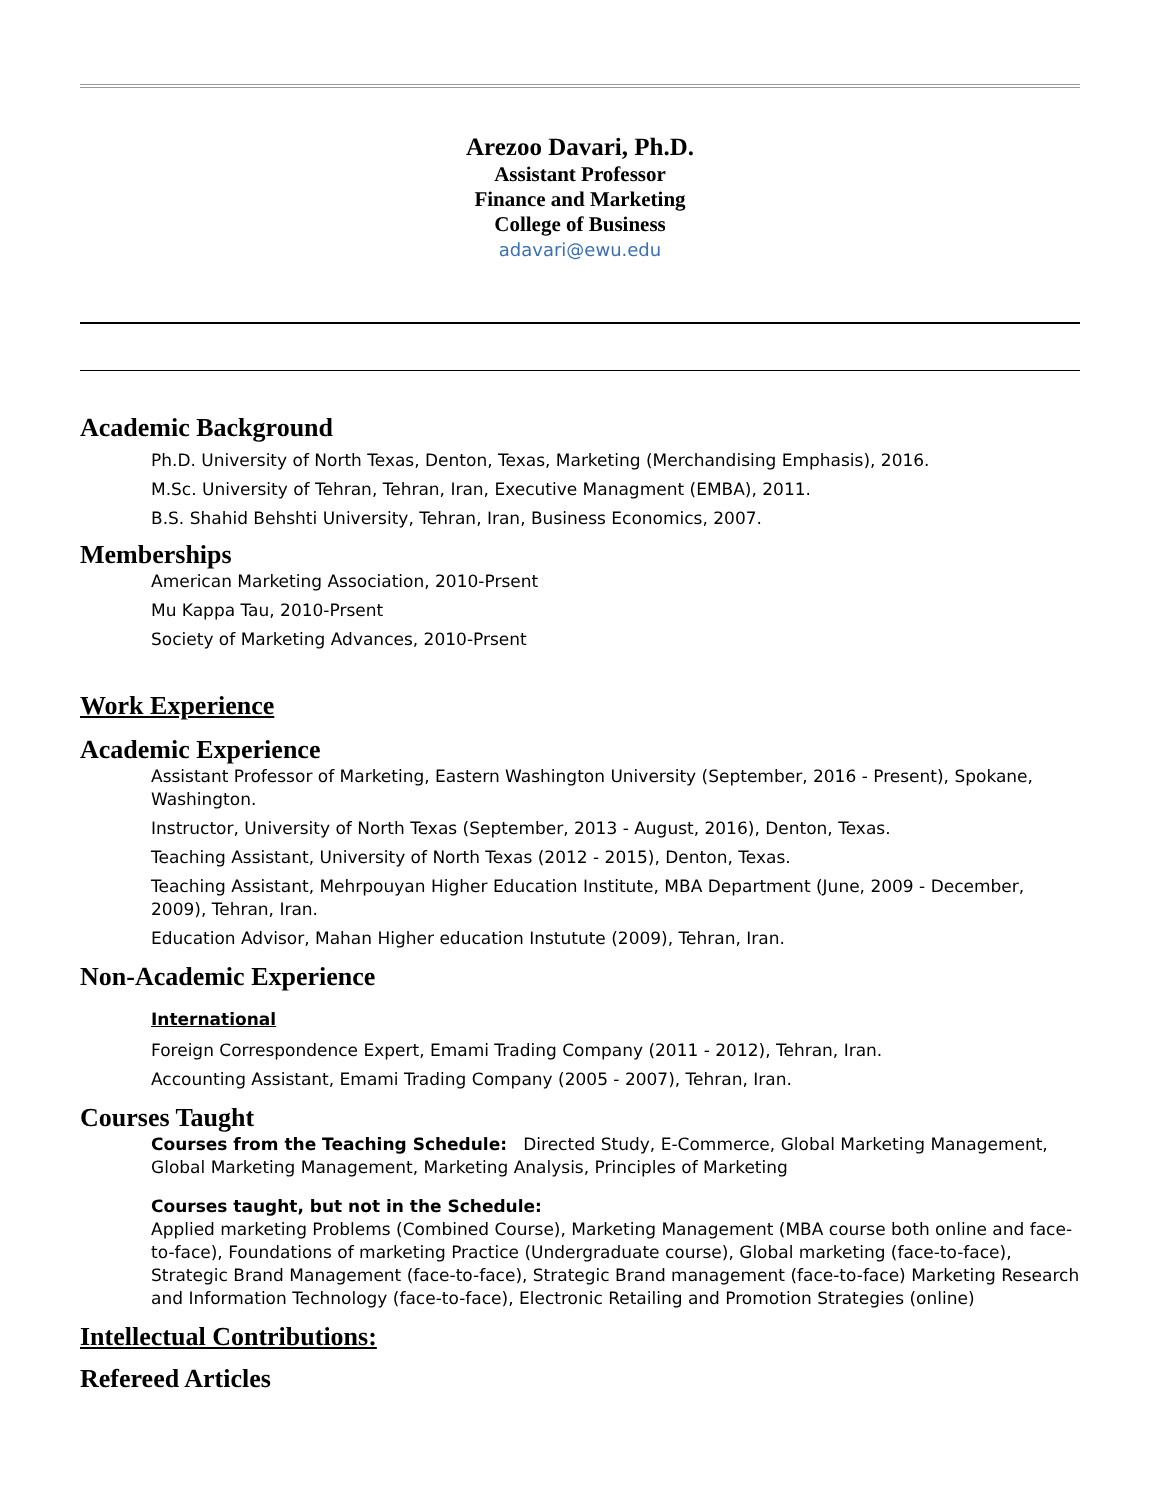Arezoo Davari, Ph.D.
Assistant Professor
Finance and Marketing
College of Business
adavari@ewu.edu
Academic Background
Ph.D. University of North Texas, Denton, Texas, Marketing (Merchandising Emphasis), 2016.
M.Sc. University of Tehran, Tehran, Iran, Executive Managment (EMBA), 2011.
B.S. Shahid Behshti University, Tehran, Iran, Business Economics, 2007.
Memberships
American Marketing Association, 2010-Prsent
Mu Kappa Tau, 2010-Prsent
Society of Marketing Advances, 2010-Prsent
Work Experience
Academic Experience
Assistant Professor of Marketing, Eastern Washington University (September, 2016 - Present), Spokane, Washington.
Instructor, University of North Texas (September, 2013 - August, 2016), Denton, Texas.
Teaching Assistant, University of North Texas (2012 - 2015), Denton, Texas.
Teaching Assistant, Mehrpouyan Higher Education Institute, MBA Department (June, 2009 - December, 2009), Tehran, Iran.
Education Advisor, Mahan Higher education Instutute (2009), Tehran, Iran.
Non-Academic Experience
International
Foreign Correspondence Expert, Emami Trading Company (2011 - 2012), Tehran, Iran.
Accounting Assistant, Emami Trading Company (2005 - 2007), Tehran, Iran.
Courses Taught
Courses from the Teaching Schedule: Directed Study, E-Commerce, Global Marketing Management, Global Marketing Management, Marketing Analysis, Principles of Marketing
Courses taught, but not in the Schedule:
Applied marketing Problems (Combined Course), Marketing Management (MBA course both online and face-to-face), Foundations of marketing Practice (Undergraduate course), Global marketing (face-to-face), Strategic Brand Management (face-to-face), Strategic Brand management (face-to-face) Marketing Research and Information Technology (face-to-face), Electronic Retailing and Promotion Strategies (online)
Intellectual Contributions:
Refereed Articles